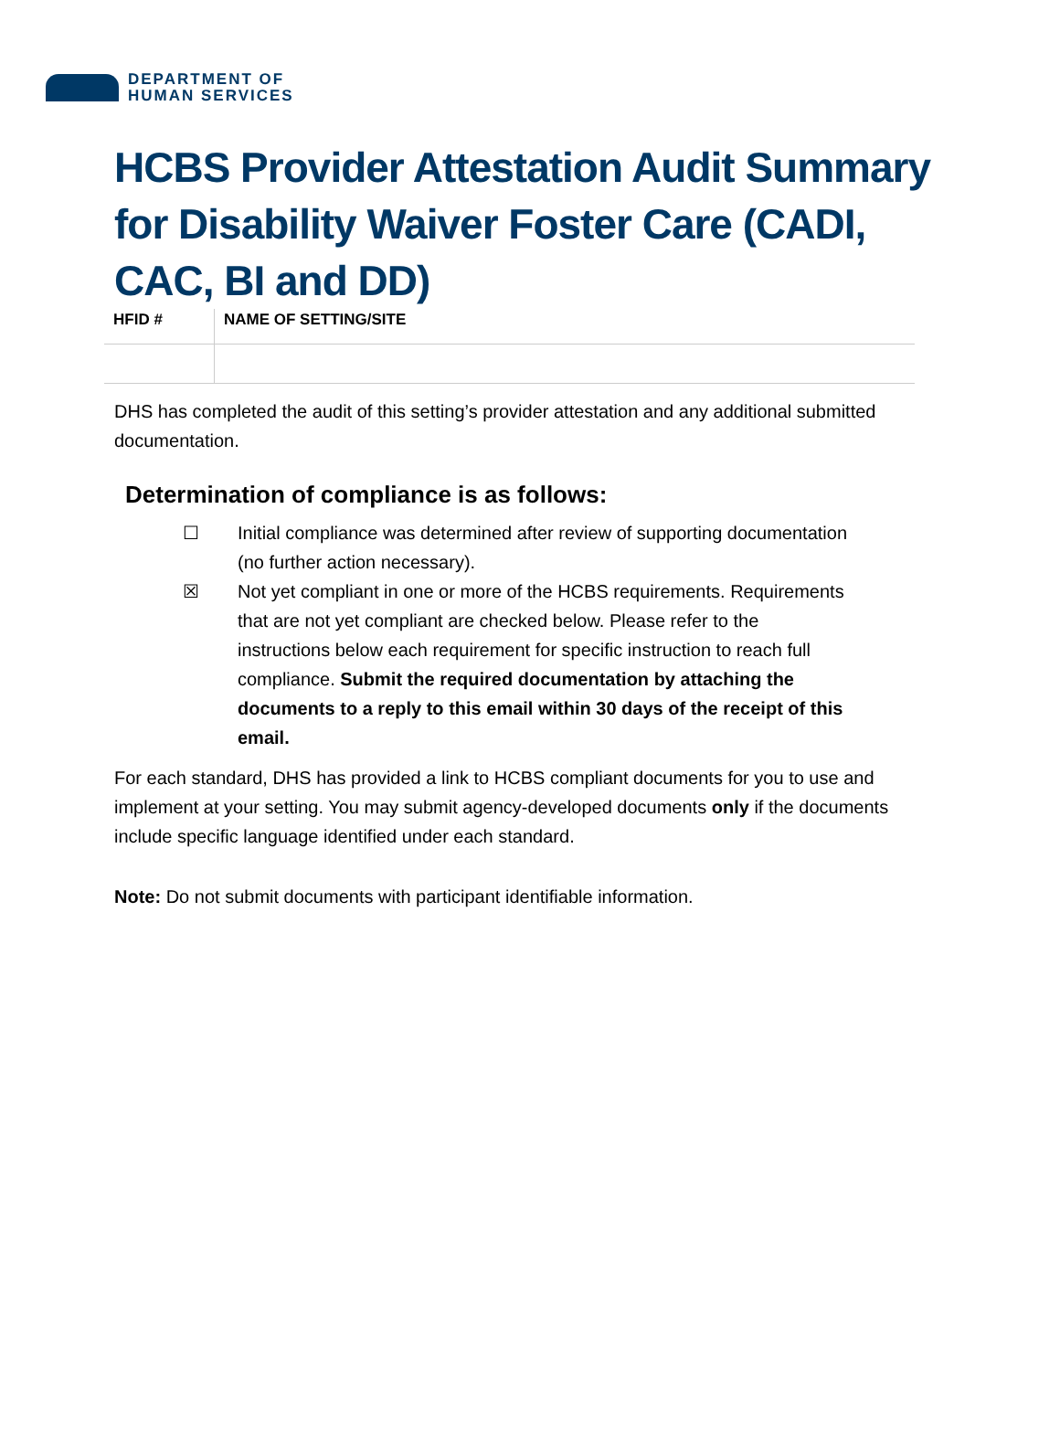DEPARTMENT OF
HUMAN SERVICES
HCBS Provider Attestation Audit Summary for Disability Waiver Foster Care (CADI, CAC, BI and DD)
| HFID # | NAME OF SETTING/SITE |
| --- | --- |
DHS has completed the audit of this setting’s provider attestation and any additional submitted documentation.
Determination of compliance is as follows:
☐ Initial compliance was determined after review of supporting documentation (no further action necessary).
☒ Not yet compliant in one or more of the HCBS requirements. Requirements that are not yet compliant are checked below. Please refer to the instructions below each requirement for specific instruction to reach full compliance. Submit the required documentation by attaching the documents to a reply to this email within 30 days of the receipt of this email.
For each standard, DHS has provided a link to HCBS compliant documents for you to use and implement at your setting. You may submit agency-developed documents only if the documents include specific language identified under each standard.
Note: Do not submit documents with participant identifiable information.